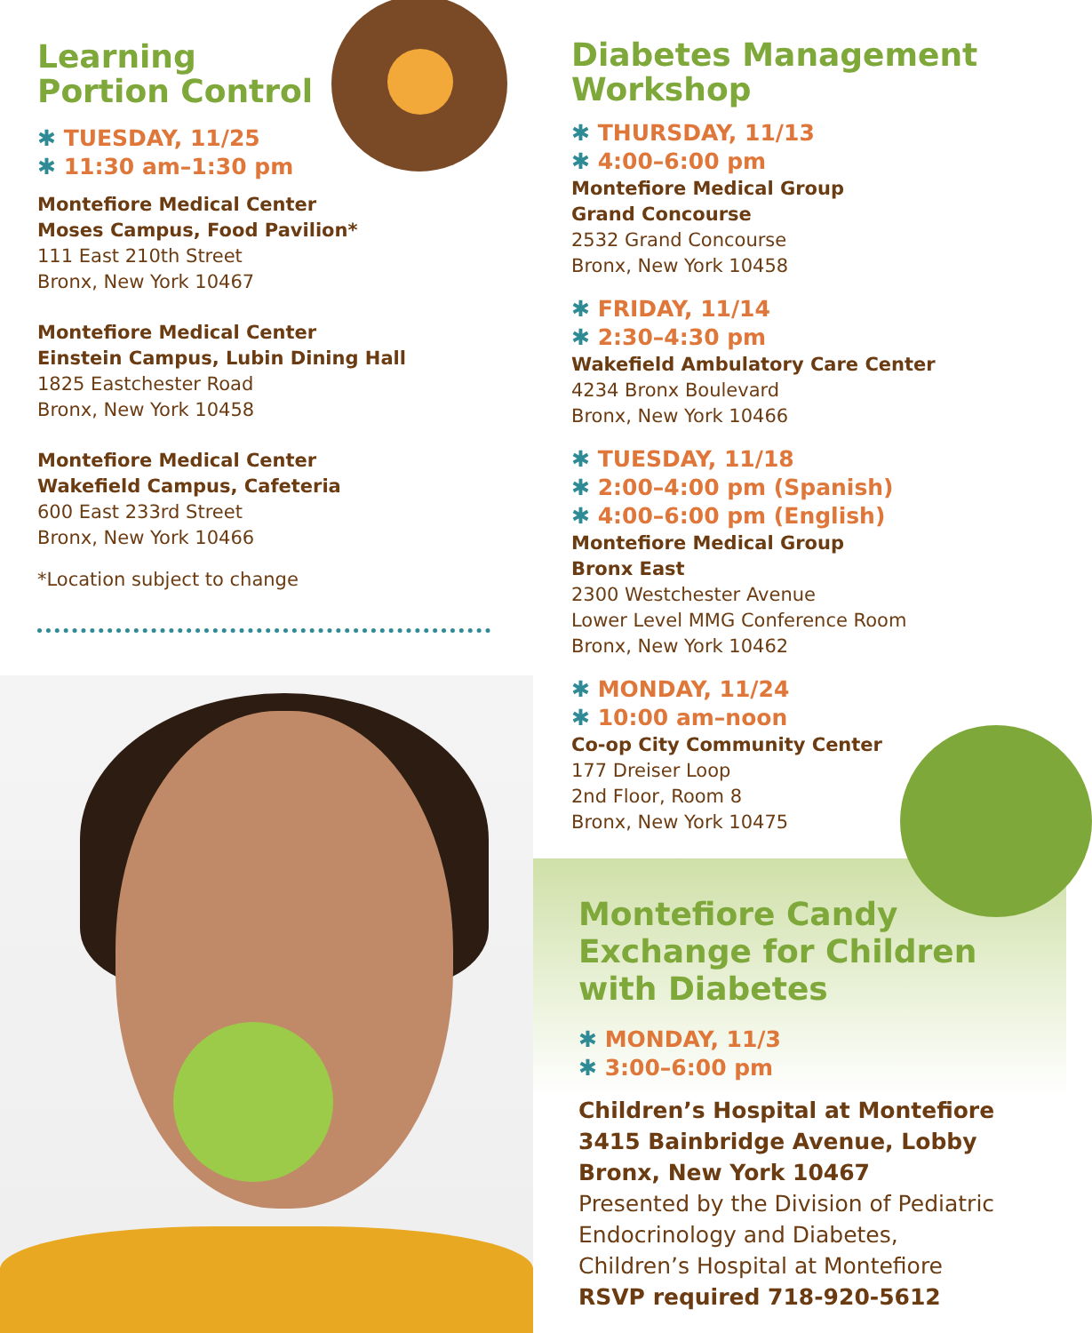Learning
Portion Control
✱ TUESDAY, 11/25
✱ 11:30 am–1:30 pm
Montefiore Medical Center
Moses Campus, Food Pavilion*
111 East 210th Street
Bronx, New York 10467
Montefiore Medical Center
Einstein Campus, Lubin Dining Hall
1825 Eastchester Road
Bronx, New York 10458
Montefiore Medical Center
Wakefield Campus, Cafeteria
600 East 233rd Street
Bronx, New York 10466
*Location subject to change
Diabetes Management
Workshop
✱ THURSDAY, 11/13
✱ 4:00–6:00 pm
Montefiore Medical Group
Grand Concourse
2532 Grand Concourse
Bronx, New York 10458
✱ FRIDAY, 11/14
✱ 2:30–4:30 pm
Wakefield Ambulatory Care Center
4234 Bronx Boulevard
Bronx, New York 10466
✱ TUESDAY, 11/18
✱ 2:00–4:00 pm (Spanish)
✱ 4:00–6:00 pm (English)
Montefiore Medical Group
Bronx East
2300 Westchester Avenue
Lower Level MMG Conference Room
Bronx, New York 10462
✱ MONDAY, 11/24
✱ 10:00 am–noon
Co-op City Community Center
177 Dreiser Loop
2nd Floor, Room 8
Bronx, New York 10475
Montefiore Candy
Exchange for Children
with Diabetes
✱ MONDAY, 11/3
✱ 3:00–6:00 pm
Children’s Hospital at Montefiore
3415 Bainbridge Avenue, Lobby
Bronx, New York 10467
Presented by the Division of Pediatric
Endocrinology and Diabetes,
Children’s Hospital at Montefiore
RSVP required 718-920-5612